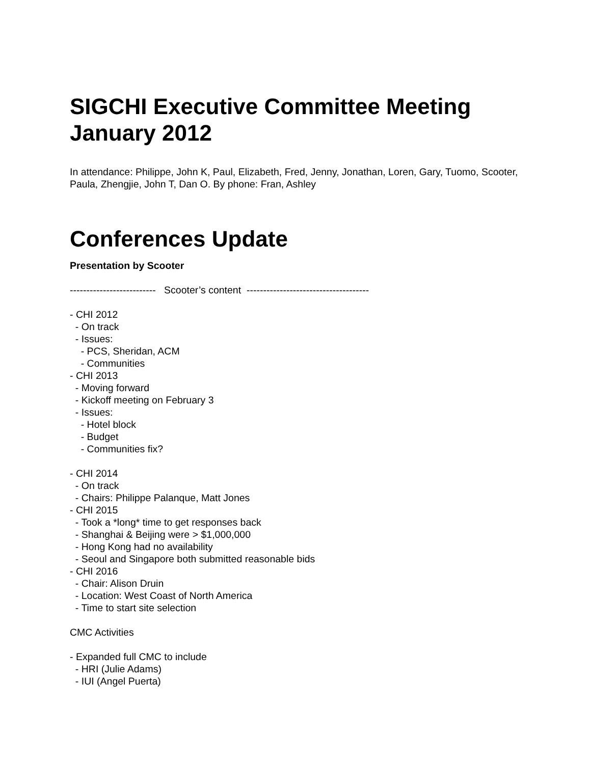SIGCHI Executive Committee Meeting
January 2012
In attendance: Philippe, John K, Paul, Elizabeth, Fred, Jenny, Jonathan, Loren, Gary, Tuomo, Scooter, Paula, Zhengjie, John T, Dan O. By phone: Fran, Ashley
Conferences Update
Presentation by Scooter
-------------------------- Scooter’s content -------------------------------------
- CHI 2012 - On track - Issues: - PCS, Sheridan, ACM - Communities - CHI 2013 - Moving forward - Kickoff meeting on February 3 - Issues: - Hotel block - Budget - Communities fix? - CHI 2014 - On track - Chairs: Philippe Palanque, Matt Jones - CHI 2015 - Took a *long* time to get responses back - Shanghai & Beijing were > $1,000,000 - Hong Kong had no availability - Seoul and Singapore both submitted reasonable bids - CHI 2016 - Chair: Alison Druin - Location: West Coast of North America - Time to start site selection CMC Activities - Expanded full CMC to include - HRI (Julie Adams) - IUI (Angel Puerta)